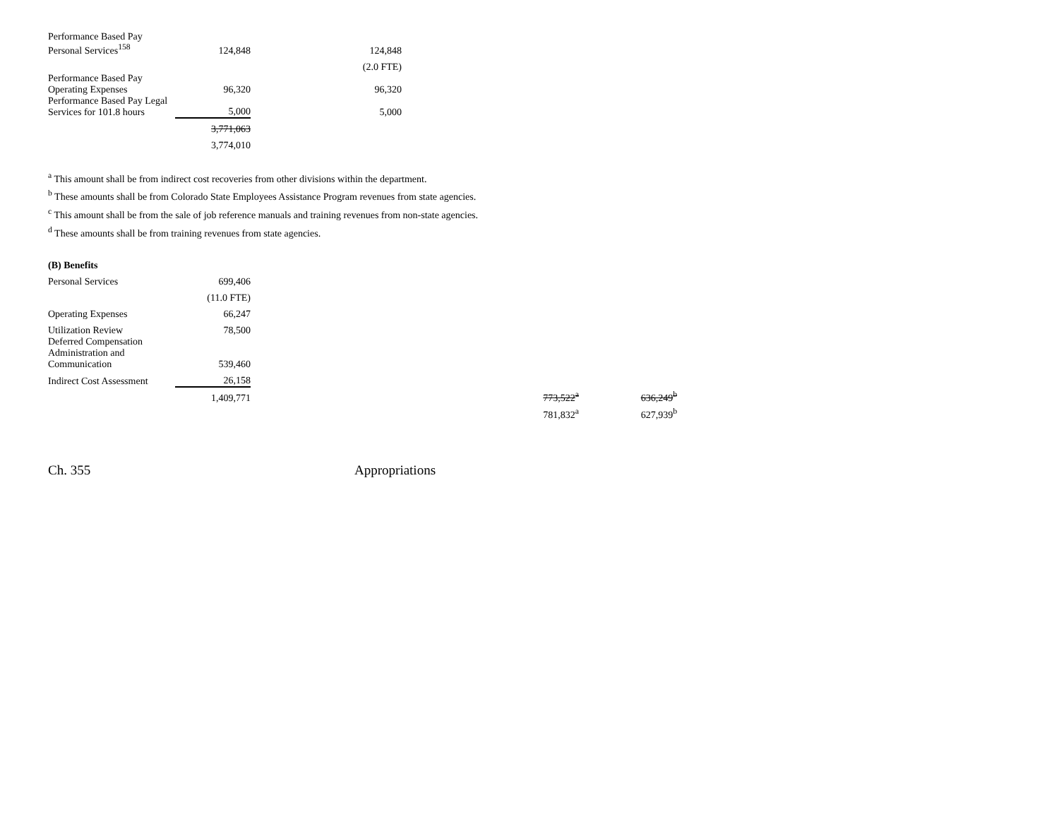| Performance Based Pay Personal Services<sup>158</sup> | 124,848 | 124,848 |
| | | (2.0 FTE) |
| Performance Based Pay Operating Expenses | 96,320 | 96,320 |
| Performance Based Pay Legal Services for 101.8 hours | 5,000 | 5,000 |
| | 3,771,063 | |
| | 3,774,010 | |
<sup>a</sup> This amount shall be from indirect cost recoveries from other divisions within the department.
<sup>b</sup> These amounts shall be from Colorado State Employees Assistance Program revenues from state agencies.
<sup>c</sup> This amount shall be from the sale of job reference manuals and training revenues from non-state agencies.
<sup>d</sup> These amounts shall be from training revenues from state agencies.
(B) Benefits
| Personal Services | 699,406 | | | | | |
| | (11.0 FTE) | | | | | |
| Operating Expenses | 66,247 | | | | | |
| Utilization Review | 78,500 | | | | | |
| Deferred Compensation Administration and Communication | 539,460 | | | | | |
| Indirect Cost Assessment | 26,158 | | | | | |
| | 1,409,771 | | | 773,522<sup>a</sup> | | 636,249<sup>b</sup> |
| | | | | 781,832<sup>a</sup> | | 627,939<sup>b</sup> |
Ch. 355 Appropriations